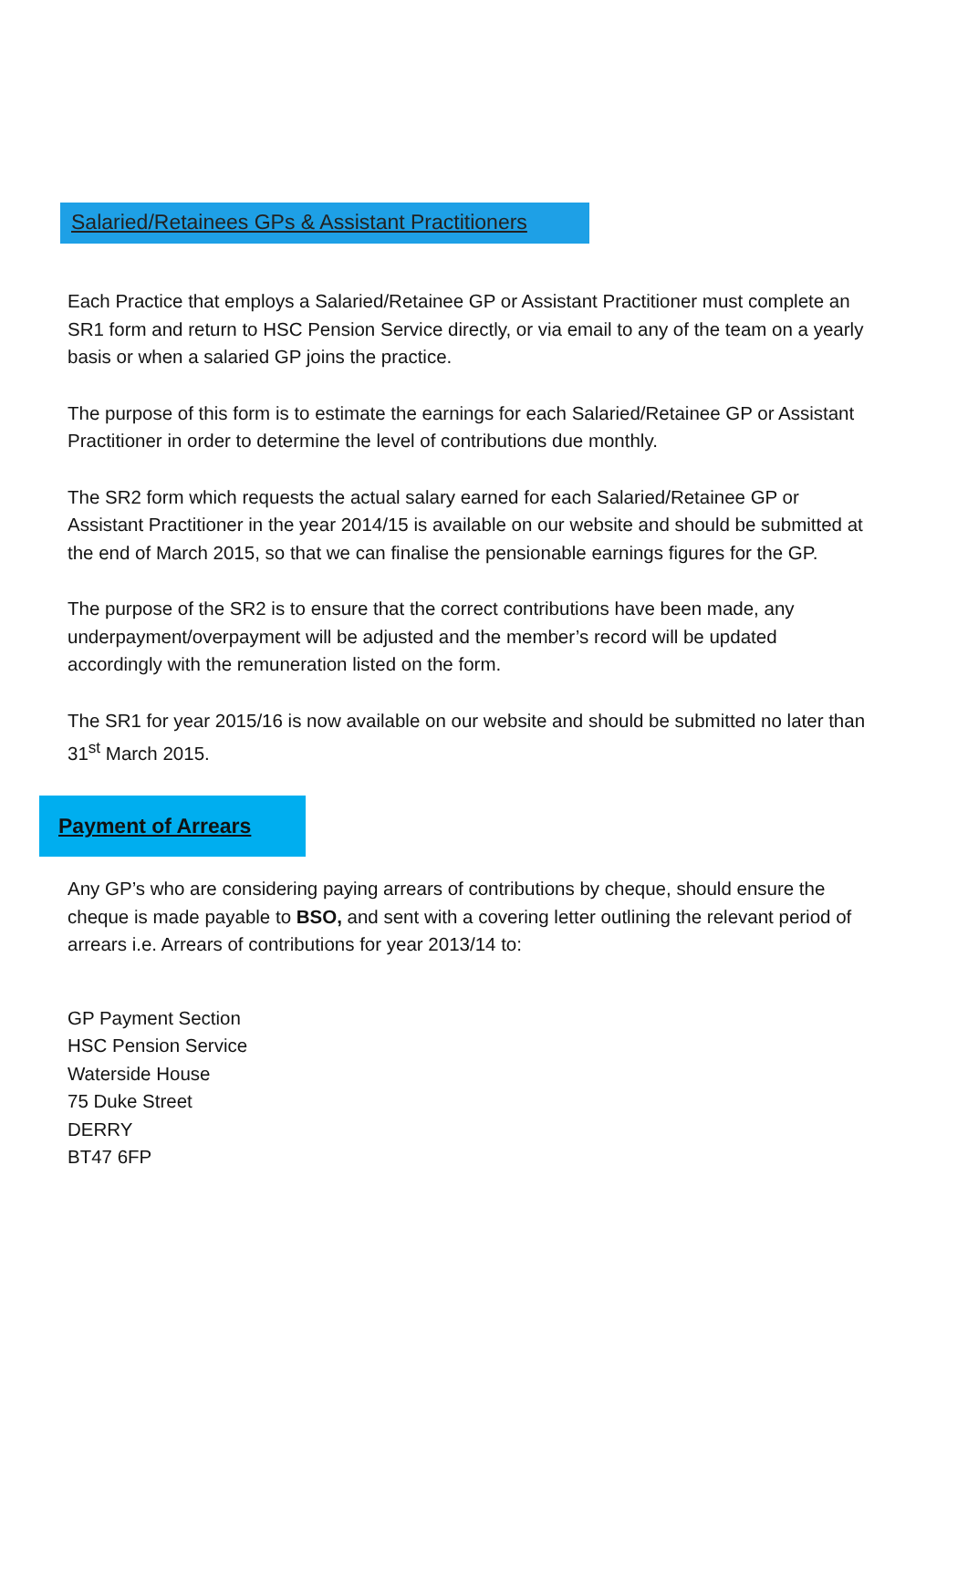Salaried/Retainees GPs & Assistant Practitioners
Each Practice that employs a Salaried/Retainee GP or Assistant Practitioner must complete an SR1 form and return to HSC Pension Service directly, or via email to any of the team on a yearly basis or when a salaried GP joins the practice.
The purpose of this form is to estimate the earnings for each Salaried/Retainee GP or Assistant Practitioner in order to determine the level of contributions due monthly.
The SR2 form which requests the actual salary earned for each Salaried/Retainee GP or Assistant Practitioner in the year 2014/15 is available on our website and should be submitted at the end of March 2015, so that we can finalise the pensionable earnings figures for the GP.
The purpose of the SR2 is to ensure that the correct contributions have been made, any underpayment/overpayment will be adjusted and the member’s record will be updated accordingly with the remuneration listed on the form.
The SR1 for year 2015/16 is now available on our website and should be submitted no later than 31<sup>st</sup> March 2015.
Payment of Arrears
Any GP’s who are considering paying arrears of contributions by cheque, should ensure the cheque is made payable to BSO, and sent with a covering letter outlining the relevant period of arrears i.e. Arrears of contributions for year 2013/14 to:
GP Payment Section
HSC Pension Service
Waterside House
75 Duke Street
DERRY
BT47 6FP